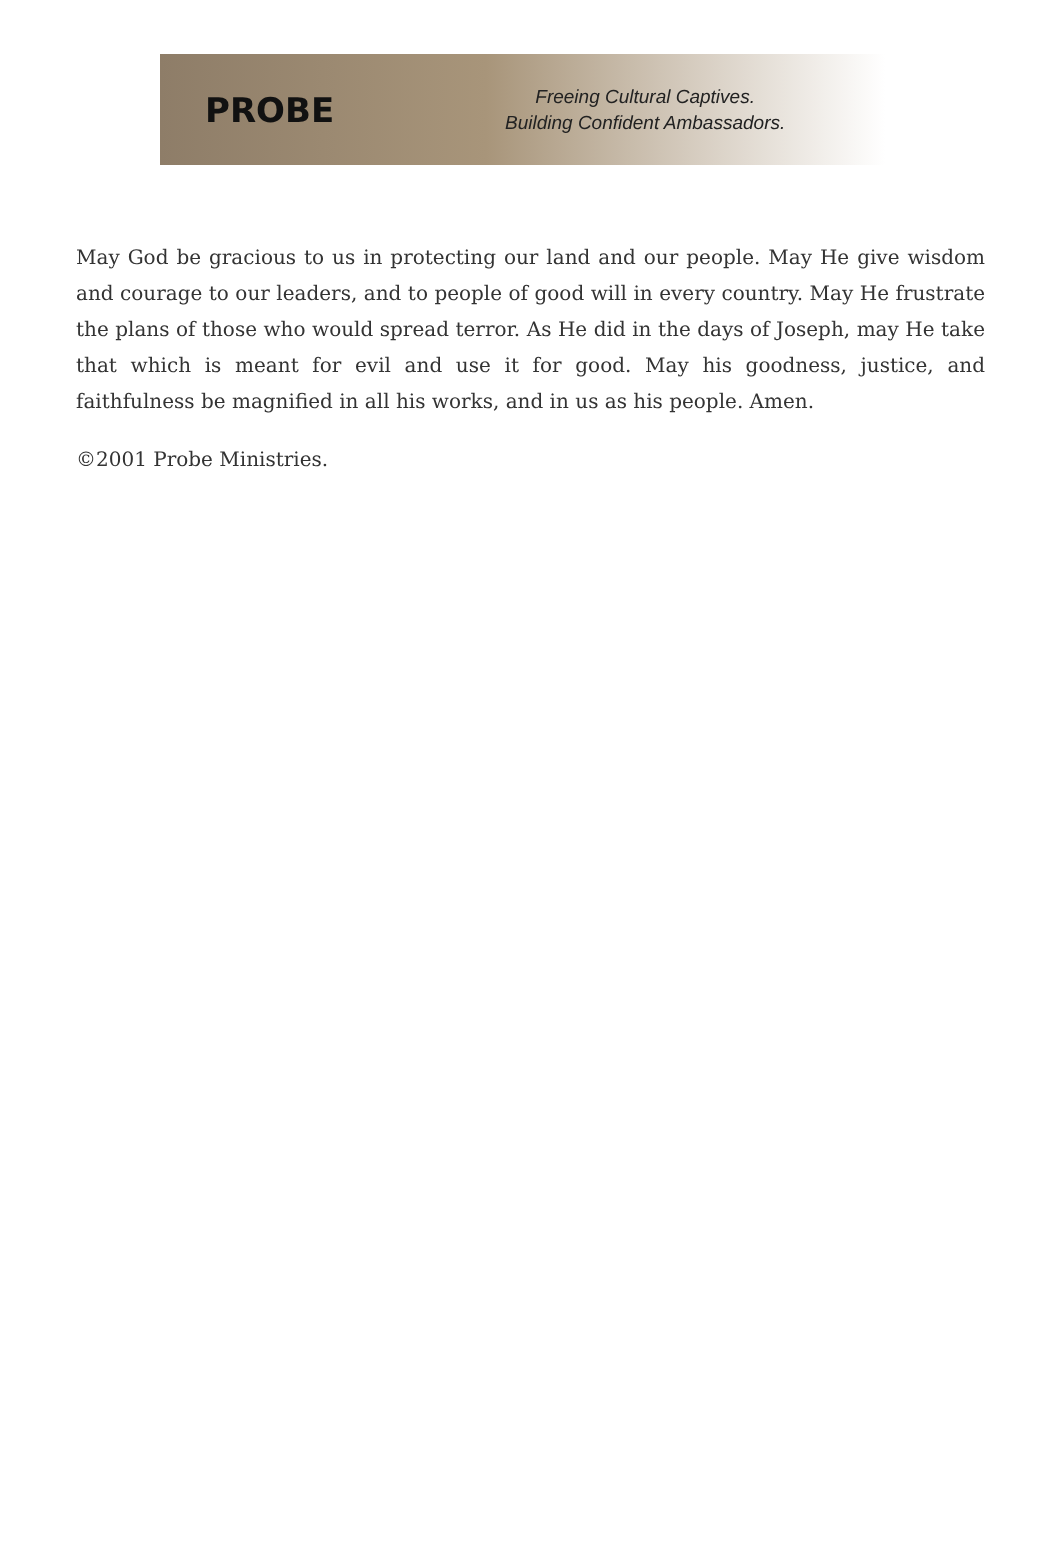PROBE
Freeing Cultural Captives.
Building Confident Ambassadors.
May God be gracious to us in protecting our land and our people. May He give wisdom and courage to our leaders, and to people of good will in every country. May He frustrate the plans of those who would spread terror. As He did in the days of Joseph, may He take that which is meant for evil and use it for good. May his goodness, justice, and faithfulness be magnified in all his works, and in us as his people. Amen.
©2001 Probe Ministries.